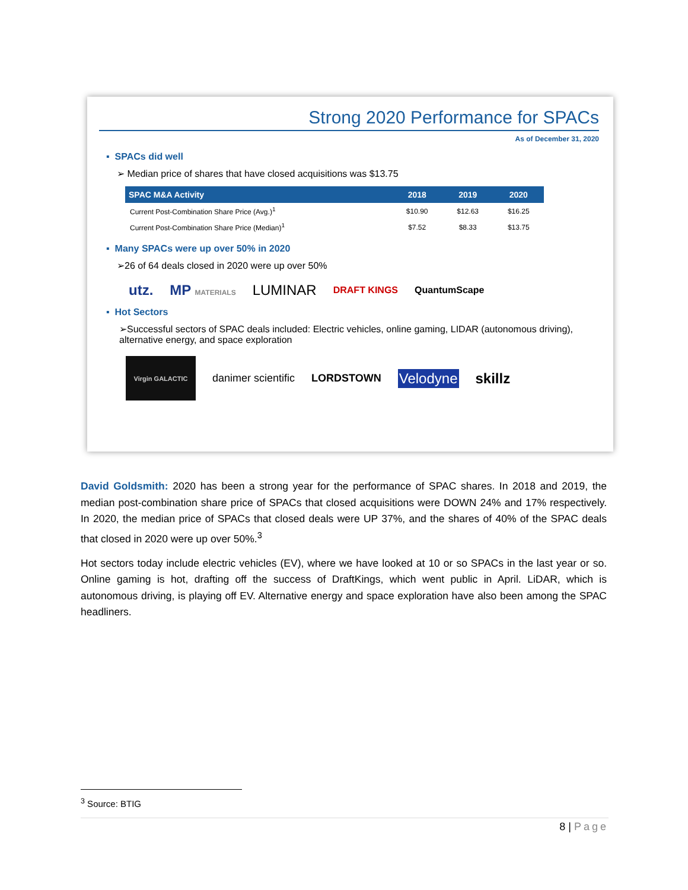Strong 2020 Performance for SPACs
As of December 31, 2020
▪ SPACs did well
➢ Median price of shares that have closed acquisitions was $13.75
| SPAC M&A Activity | 2018 | 2019 | 2020 |
| --- | --- | --- | --- |
| Current Post-Combination Share Price (Avg.)<sup>1</sup> | $10.90 | $12.63 | $16.25 |
| Current Post-Combination Share Price (Median)<sup>1</sup> | $7.52 | $8.33 | $13.75 |
▪ Many SPACs were up over 50% in 2020
➢26 of 64 deals closed in 2020 were up over 50%
utz. MP MATERIALS LUMINAR DRAFT KINGS QuantumScape
▪ Hot Sectors
➢Successful sectors of SPAC deals included: Electric vehicles, online gaming, LIDAR (autonomous driving), alternative energy, and space exploration
Virgin GALACTIC danimer scientific LORDSTOWN Velodyne skillz
David Goldsmith: 2020 has been a strong year for the performance of SPAC shares. In 2018 and 2019, the median post-combination share price of SPACs that closed acquisitions were DOWN 24% and 17% respectively. In 2020, the median price of SPACs that closed deals were UP 37%, and the shares of 40% of the SPAC deals that closed in 2020 were up over 50%.<sup>3</sup>
Hot sectors today include electric vehicles (EV), where we have looked at 10 or so SPACs in the last year or so. Online gaming is hot, drafting off the success of DraftKings, which went public in April. LiDAR, which is autonomous driving, is playing off EV. Alternative energy and space exploration have also been among the SPAC headliners.
<sup>3</sup> Source: BTIG
8 | Page